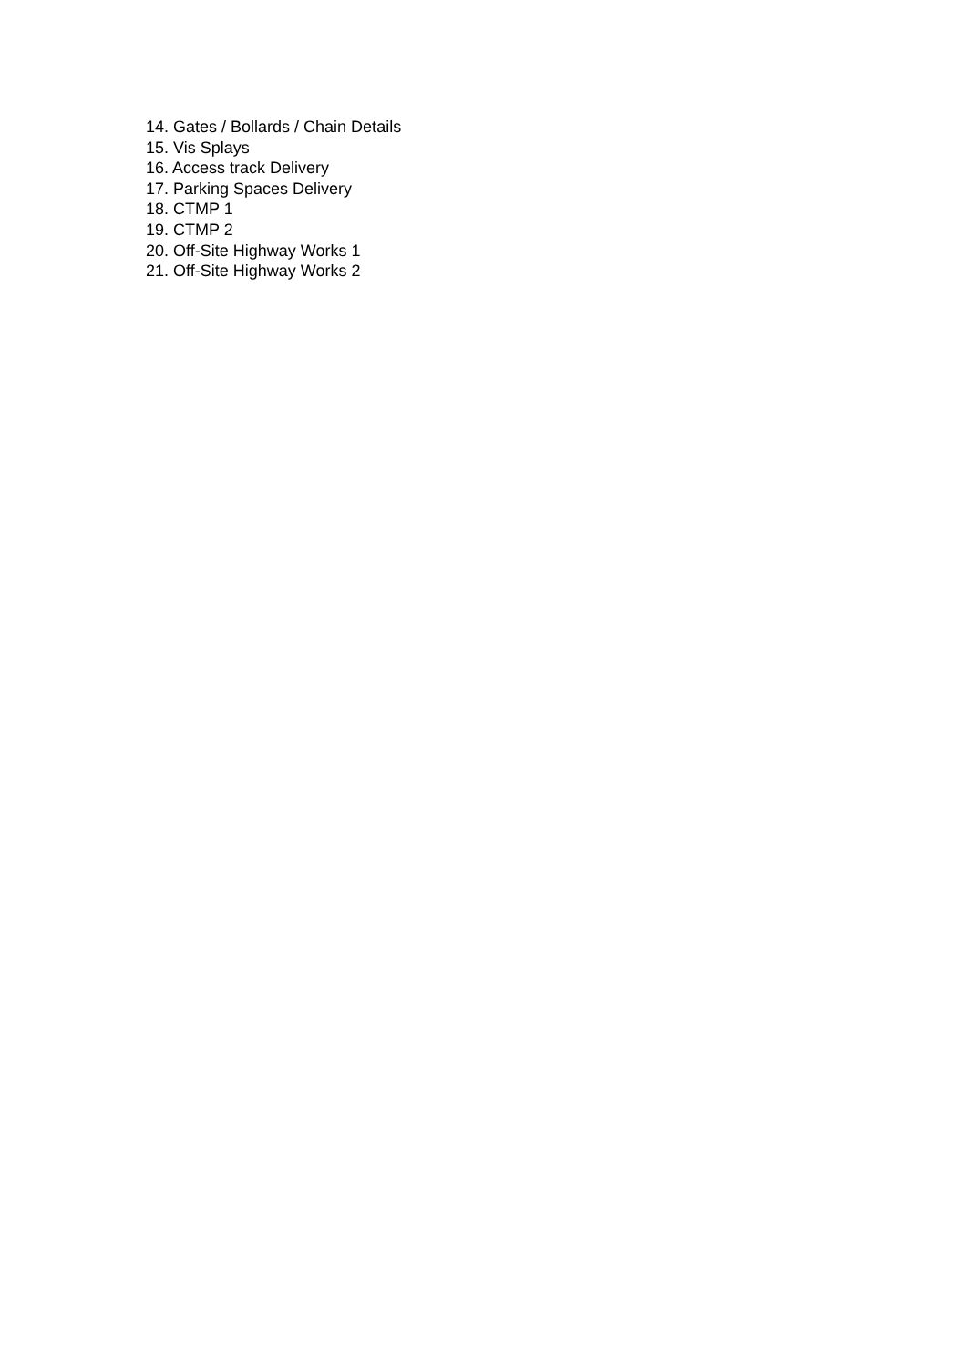14. Gates / Bollards / Chain Details
15. Vis Splays
16. Access track Delivery
17. Parking Spaces Delivery
18. CTMP 1
19. CTMP 2
20. Off-Site Highway Works 1
21. Off-Site Highway Works 2